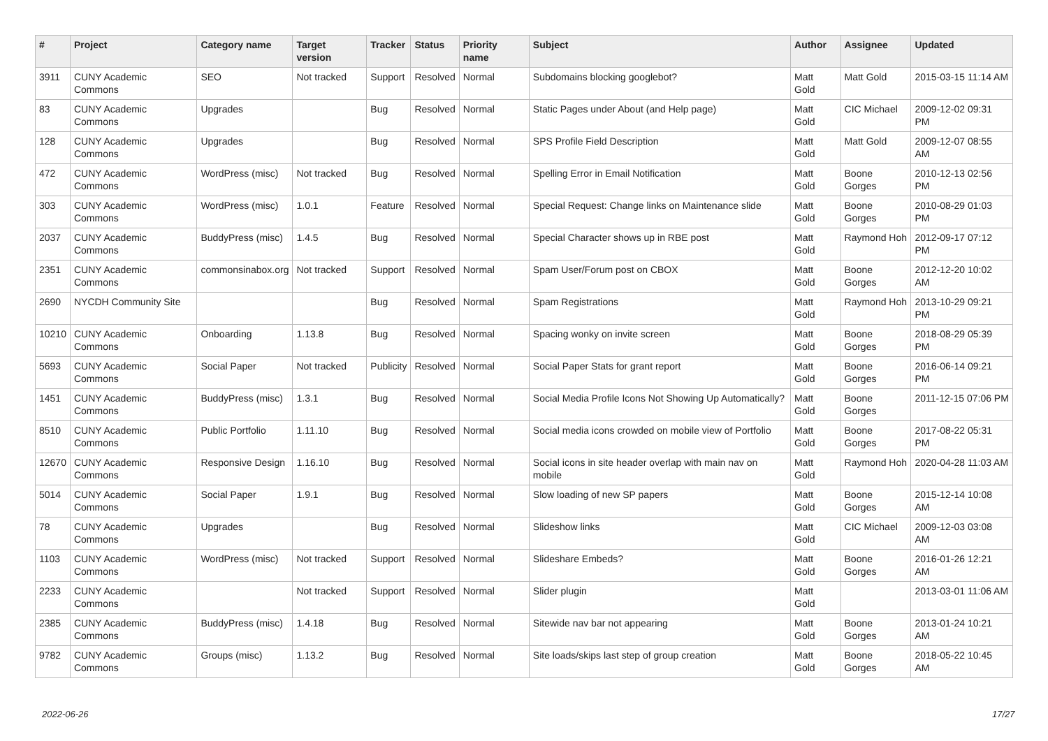| # | Project | Category name | Target version | Tracker | Status | Priority name | Subject | Author | Assignee | Updated |
| --- | --- | --- | --- | --- | --- | --- | --- | --- | --- | --- |
| 3911 | CUNY Academic Commons | SEO | Not tracked | Support | Resolved | Normal | Subdomains blocking googlebot? | Matt Gold | Matt Gold | 2015-03-15 11:14 AM |
| 83 | CUNY Academic Commons | Upgrades | | Bug | Resolved | Normal | Static Pages under About (and Help page) | Matt Gold | CIC Michael | 2009-12-02 09:31 PM |
| 128 | CUNY Academic Commons | Upgrades | | Bug | Resolved | Normal | SPS Profile Field Description | Matt Gold | Matt Gold | 2009-12-07 08:55 AM |
| 472 | CUNY Academic Commons | WordPress (misc) | Not tracked | Bug | Resolved | Normal | Spelling Error in Email Notification | Matt Gold | Boone Gorges | 2010-12-13 02:56 PM |
| 303 | CUNY Academic Commons | WordPress (misc) | 1.0.1 | Feature | Resolved | Normal | Special Request: Change links on Maintenance slide | Matt Gold | Boone Gorges | 2010-08-29 01:03 PM |
| 2037 | CUNY Academic Commons | BuddyPress (misc) | 1.4.5 | Bug | Resolved | Normal | Special Character shows up in RBE post | Matt Gold | Raymond Hoh | 2012-09-17 07:12 PM |
| 2351 | CUNY Academic Commons | commonsinabox.org | Not tracked | Support | Resolved | Normal | Spam User/Forum post on CBOX | Matt Gold | Boone Gorges | 2012-12-20 10:02 AM |
| 2690 | NYCDH Community Site | | | Bug | Resolved | Normal | Spam Registrations | Matt Gold | Raymond Hoh | 2013-10-29 09:21 PM |
| 10210 | CUNY Academic Commons | Onboarding | 1.13.8 | Bug | Resolved | Normal | Spacing wonky on invite screen | Matt Gold | Boone Gorges | 2018-08-29 05:39 PM |
| 5693 | CUNY Academic Commons | Social Paper | Not tracked | Publicity | Resolved | Normal | Social Paper Stats for grant report | Matt Gold | Boone Gorges | 2016-06-14 09:21 PM |
| 1451 | CUNY Academic Commons | BuddyPress (misc) | 1.3.1 | Bug | Resolved | Normal | Social Media Profile Icons Not Showing Up Automatically? | Matt Gold | Boone Gorges | 2011-12-15 07:06 PM |
| 8510 | CUNY Academic Commons | Public Portfolio | 1.11.10 | Bug | Resolved | Normal | Social media icons crowded on mobile view of Portfolio | Matt Gold | Boone Gorges | 2017-08-22 05:31 PM |
| 12670 | CUNY Academic Commons | Responsive Design | 1.16.10 | Bug | Resolved | Normal | Social icons in site header overlap with main nav on mobile | Matt Gold | Raymond Hoh | 2020-04-28 11:03 AM |
| 5014 | CUNY Academic Commons | Social Paper | 1.9.1 | Bug | Resolved | Normal | Slow loading of new SP papers | Matt Gold | Boone Gorges | 2015-12-14 10:08 AM |
| 78 | CUNY Academic Commons | Upgrades | | Bug | Resolved | Normal | Slideshow links | Matt Gold | CIC Michael | 2009-12-03 03:08 AM |
| 1103 | CUNY Academic Commons | WordPress (misc) | Not tracked | Support | Resolved | Normal | Slideshare Embeds? | Matt Gold | Boone Gorges | 2016-01-26 12:21 AM |
| 2233 | CUNY Academic Commons | | Not tracked | Support | Resolved | Normal | Slider plugin | Matt Gold | | 2013-03-01 11:06 AM |
| 2385 | CUNY Academic Commons | BuddyPress (misc) | 1.4.18 | Bug | Resolved | Normal | Sitewide nav bar not appearing | Matt Gold | Boone Gorges | 2013-01-24 10:21 AM |
| 9782 | CUNY Academic Commons | Groups (misc) | 1.13.2 | Bug | Resolved | Normal | Site loads/skips last step of group creation | Matt Gold | Boone Gorges | 2018-05-22 10:45 AM |
2022-06-26 17/27